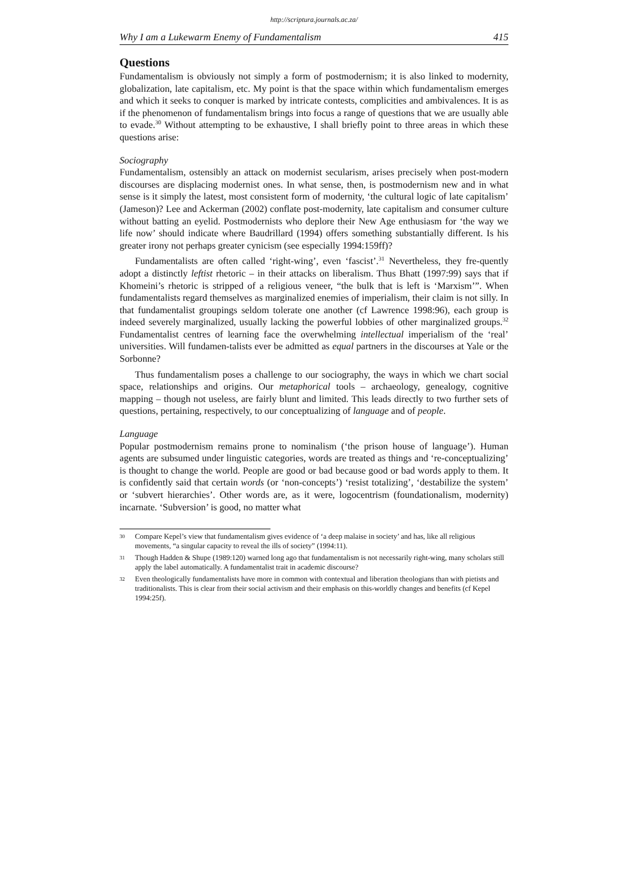http://scriptura.journals.ac.za/
Why I am a Lukewarm Enemy of Fundamentalism 415
Questions
Fundamentalism is obviously not simply a form of postmodernism; it is also linked to modernity, globalization, late capitalism, etc. My point is that the space within which fundamentalism emerges and which it seeks to conquer is marked by intricate contests, complicities and ambivalences. It is as if the phenomenon of fundamentalism brings into focus a range of questions that we are usually able to evade.<sup>30</sup> Without attempting to be exhaustive, I shall briefly point to three areas in which these questions arise:
Sociography
Fundamentalism, ostensibly an attack on modernist secularism, arises precisely when post-modern discourses are displacing modernist ones. In what sense, then, is postmodernism new and in what sense is it simply the latest, most consistent form of modernity, ‘the cultural logic of late capitalism’ (Jameson)? Lee and Ackerman (2002) conflate post-modernity, late capitalism and consumer culture without batting an eyelid. Postmodernists who deplore their New Age enthusiasm for ‘the way we life now’ should indicate where Baudrillard (1994) offers something substantially different. Is his greater irony not perhaps greater cynicism (see especially 1994:159ff)?
Fundamentalists are often called ‘right-wing’, even ‘fascist’.<sup>31</sup> Nevertheless, they fre-quently adopt a distinctly leftist rhetoric – in their attacks on liberalism. Thus Bhatt (1997:99) says that if Khomeini’s rhetoric is stripped of a religious veneer, “the bulk that is left is ‘Marxism’”. When fundamentalists regard themselves as marginalized enemies of imperialism, their claim is not silly. In that fundamentalist groupings seldom tolerate one another (cf Lawrence 1998:96), each group is indeed severely marginalized, usually lacking the powerful lobbies of other marginalized groups.<sup>32</sup> Fundamentalist centres of learning face the overwhelming intellectual imperialism of the ‘real’ universities. Will fundamen-talists ever be admitted as equal partners in the discourses at Yale or the Sorbonne?
Thus fundamentalism poses a challenge to our sociography, the ways in which we chart social space, relationships and origins. Our metaphorical tools – archaeology, genealogy, cognitive mapping – though not useless, are fairly blunt and limited. This leads directly to two further sets of questions, pertaining, respectively, to our conceptualizing of language and of people.
Language
Popular postmodernism remains prone to nominalism (‘the prison house of language’). Human agents are subsumed under linguistic categories, words are treated as things and ‘re-conceptualizing’ is thought to change the world. People are good or bad because good or bad words apply to them. It is confidently said that certain words (or ‘non-concepts’) ‘resist totalizing’, ‘destabilize the system’ or ‘subvert hierarchies’. Other words are, as it were, logocentrism (foundationalism, modernity) incarnate. ‘Subversion’ is good, no matter what
30
Compare Kepel’s view that fundamentalism gives evidence of ‘a deep malaise in society’ and has, like all religious movements, “a singular capacity to reveal the ills of society” (1994:11).
31
Though Hadden & Shupe (1989:120) warned long ago that fundamentalism is not necessarily right-wing, many scholars still apply the label automatically. A fundamentalist trait in academic discourse?
32
Even theologically fundamentalists have more in common with contextual and liberation theologians than with pietists and traditionalists. This is clear from their social activism and their emphasis on this-worldly changes and benefits (cf Kepel 1994:25f).